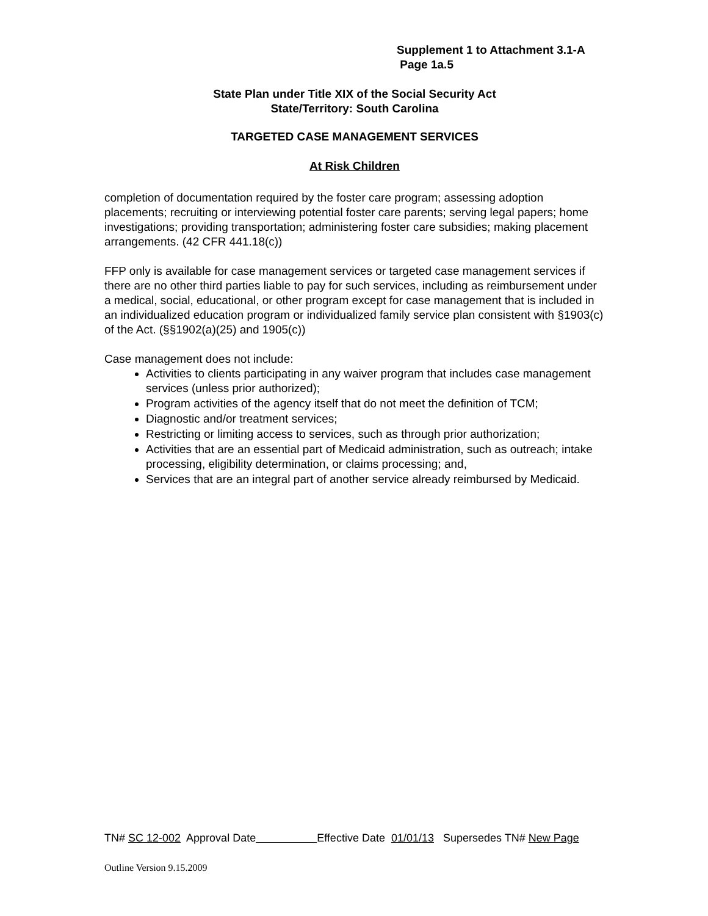Supplement 1 to Attachment 3.1-A
Page 1a.5
State Plan under Title XIX of the Social Security Act
State/Territory: South Carolina
TARGETED CASE MANAGEMENT SERVICES
At Risk Children
completion of documentation required by the foster care program; assessing adoption placements; recruiting or interviewing potential foster care parents; serving legal papers; home investigations; providing transportation; administering foster care subsidies; making placement arrangements. (42 CFR 441.18(c))
FFP only is available for case management services or targeted case management services if there are no other third parties liable to pay for such services, including as reimbursement under a medical, social, educational, or other program except for case management that is included in an individualized education program or individualized family service plan consistent with §1903(c) of the Act. (§§1902(a)(25) and 1905(c))
Case management does not include:
Activities to clients participating in any waiver program that includes case management services (unless prior authorized);
Program activities of the agency itself that do not meet the definition of TCM;
Diagnostic and/or treatment services;
Restricting or limiting access to services, such as through prior authorization;
Activities that are an essential part of Medicaid administration, such as outreach; intake processing, eligibility determination, or claims processing; and,
Services that are an integral part of another service already reimbursed by Medicaid.
TN# SC 12-002 Approval Date Effective Date 01/01/13 Supersedes TN# New Page
Outline Version 9.15.2009